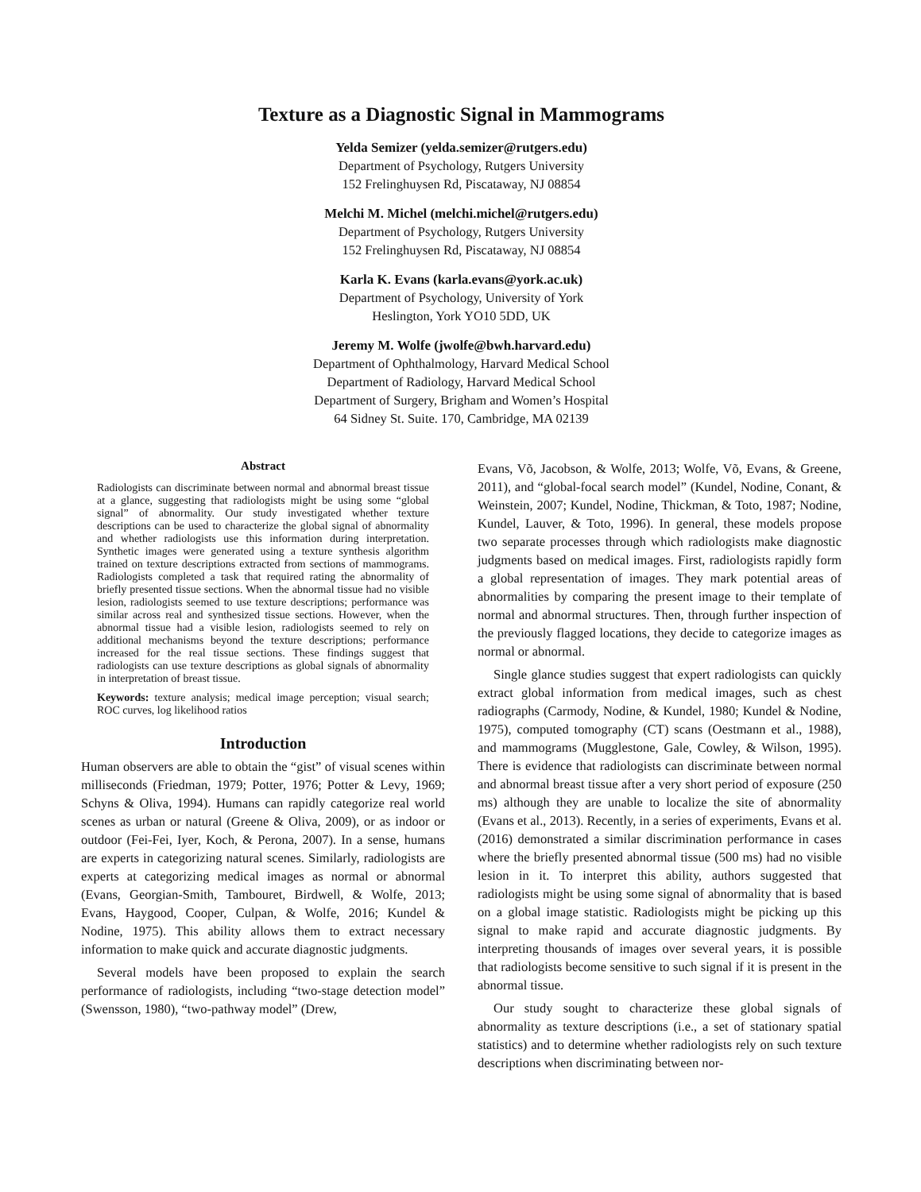Texture as a Diagnostic Signal in Mammograms
Yelda Semizer (yelda.semizer@rutgers.edu)
Department of Psychology, Rutgers University
152 Frelinghuysen Rd, Piscataway, NJ 08854
Melchi M. Michel (melchi.michel@rutgers.edu)
Department of Psychology, Rutgers University
152 Frelinghuysen Rd, Piscataway, NJ 08854
Karla K. Evans (karla.evans@york.ac.uk)
Department of Psychology, University of York
Heslington, York YO10 5DD, UK
Jeremy M. Wolfe (jwolfe@bwh.harvard.edu)
Department of Ophthalmology, Harvard Medical School
Department of Radiology, Harvard Medical School
Department of Surgery, Brigham and Women’s Hospital
64 Sidney St. Suite. 170, Cambridge, MA 02139
Abstract
Radiologists can discriminate between normal and abnormal breast tissue at a glance, suggesting that radiologists might be using some “global signal” of abnormality. Our study investigated whether texture descriptions can be used to characterize the global signal of abnormality and whether radiologists use this information during interpretation. Synthetic images were generated using a texture synthesis algorithm trained on texture descriptions extracted from sections of mammograms. Radiologists completed a task that required rating the abnormality of briefly presented tissue sections. When the abnormal tissue had no visible lesion, radiologists seemed to use texture descriptions; performance was similar across real and synthesized tissue sections. However, when the abnormal tissue had a visible lesion, radiologists seemed to rely on additional mechanisms beyond the texture descriptions; performance increased for the real tissue sections. These findings suggest that radiologists can use texture descriptions as global signals of abnormality in interpretation of breast tissue.
Keywords: texture analysis; medical image perception; visual search; ROC curves, log likelihood ratios
Introduction
Human observers are able to obtain the “gist” of visual scenes within milliseconds (Friedman, 1979; Potter, 1976; Potter & Levy, 1969; Schyns & Oliva, 1994). Humans can rapidly categorize real world scenes as urban or natural (Greene & Oliva, 2009), or as indoor or outdoor (Fei-Fei, Iyer, Koch, & Perona, 2007). In a sense, humans are experts in categorizing natural scenes. Similarly, radiologists are experts at categorizing medical images as normal or abnormal (Evans, Georgian-Smith, Tambouret, Birdwell, & Wolfe, 2013; Evans, Haygood, Cooper, Culpan, & Wolfe, 2016; Kundel & Nodine, 1975). This ability allows them to extract necessary information to make quick and accurate diagnostic judgments.
Several models have been proposed to explain the search performance of radiologists, including “two-stage detection model” (Swensson, 1980), “two-pathway model” (Drew,
Evans, Võ, Jacobson, & Wolfe, 2013; Wolfe, Võ, Evans, & Greene, 2011), and “global-focal search model” (Kundel, Nodine, Conant, & Weinstein, 2007; Kundel, Nodine, Thickman, & Toto, 1987; Nodine, Kundel, Lauver, & Toto, 1996). In general, these models propose two separate processes through which radiologists make diagnostic judgments based on medical images. First, radiologists rapidly form a global representation of images. They mark potential areas of abnormalities by comparing the present image to their template of normal and abnormal structures. Then, through further inspection of the previously flagged locations, they decide to categorize images as normal or abnormal.
Single glance studies suggest that expert radiologists can quickly extract global information from medical images, such as chest radiographs (Carmody, Nodine, & Kundel, 1980; Kundel & Nodine, 1975), computed tomography (CT) scans (Oestmann et al., 1988), and mammograms (Mugglestone, Gale, Cowley, & Wilson, 1995). There is evidence that radiologists can discriminate between normal and abnormal breast tissue after a very short period of exposure (250 ms) although they are unable to localize the site of abnormality (Evans et al., 2013). Recently, in a series of experiments, Evans et al. (2016) demonstrated a similar discrimination performance in cases where the briefly presented abnormal tissue (500 ms) had no visible lesion in it. To interpret this ability, authors suggested that radiologists might be using some signal of abnormality that is based on a global image statistic. Radiologists might be picking up this signal to make rapid and accurate diagnostic judgments. By interpreting thousands of images over several years, it is possible that radiologists become sensitive to such signal if it is present in the abnormal tissue.
Our study sought to characterize these global signals of abnormality as texture descriptions (i.e., a set of stationary spatial statistics) and to determine whether radiologists rely on such texture descriptions when discriminating between nor-